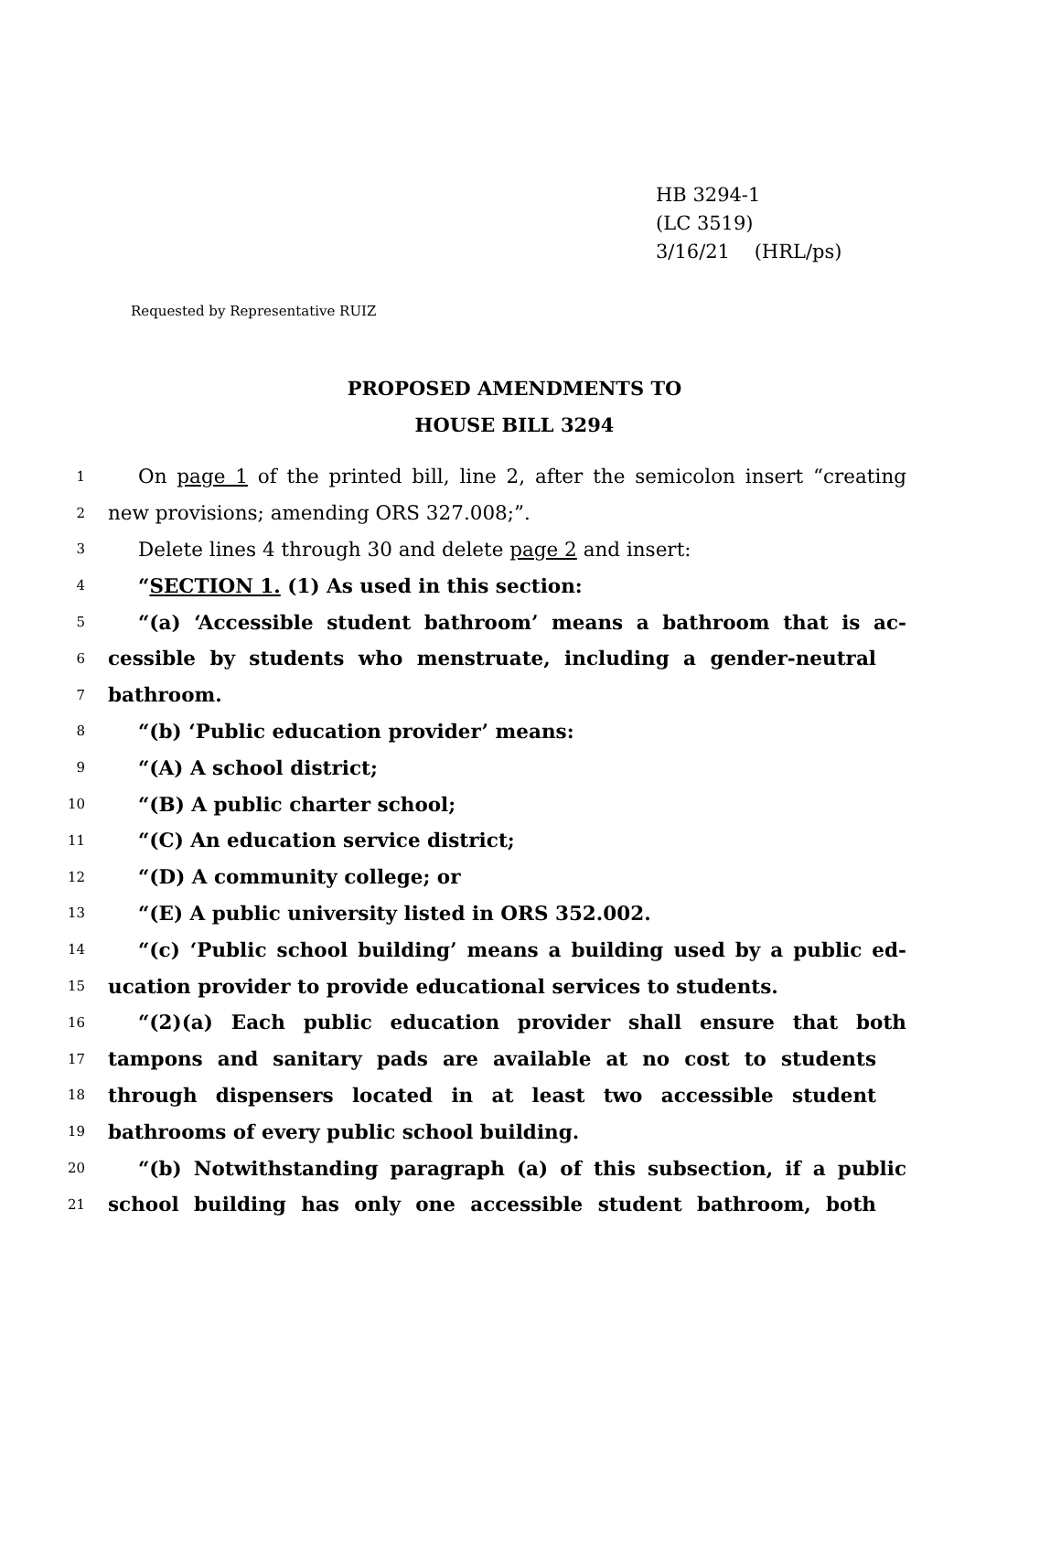HB 3294-1
(LC 3519)
3/16/21 (HRL/ps)
Requested by Representative RUIZ
PROPOSED AMENDMENTS TO
HOUSE BILL 3294
1 On page 1 of the printed bill, line 2, after the semicolon insert “creating
2 new provisions; amending ORS 327.008;”.
3 Delete lines 4 through 30 and delete page 2 and insert:
4 “SECTION 1. (1) As used in this section:
5 “(a) ‘Accessible student bathroom’ means a bathroom that is ac-
6 cessible by students who menstruate, including a gender-neutral
7 bathroom.
8 “(b) ‘Public education provider’ means:
9 “(A) A school district;
10 “(B) A public charter school;
11 “(C) An education service district;
12 “(D) A community college; or
13 “(E) A public university listed in ORS 352.002.
14 “(c) ‘Public school building’ means a building used by a public ed-
15 ucation provider to provide educational services to students.
16 “(2)(a) Each public education provider shall ensure that both
17 tampons and sanitary pads are available at no cost to students
18 through dispensers located in at least two accessible student
19 bathrooms of every public school building.
20 “(b) Notwithstanding paragraph (a) of this subsection, if a public
21 school building has only one accessible student bathroom, both